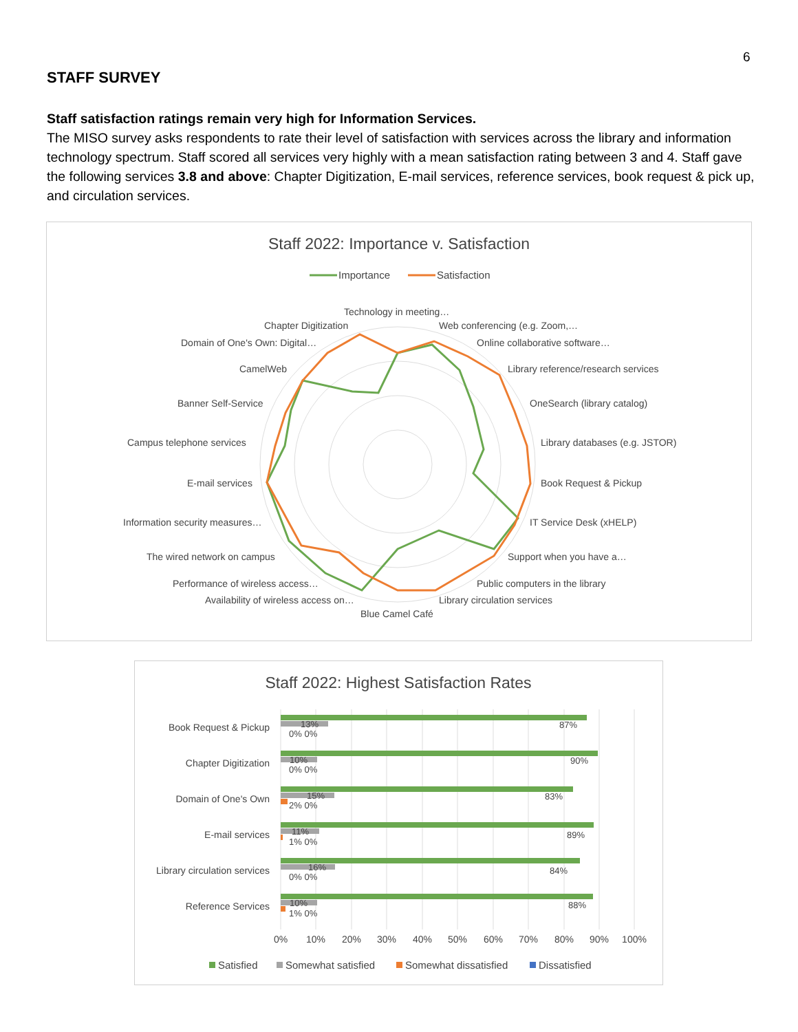6
STAFF SURVEY
Staff satisfaction ratings remain very high for Information Services.
The MISO survey asks respondents to rate their level of satisfaction with services across the library and information technology spectrum. Staff scored all services very highly with a mean satisfaction rating between 3 and 4. Staff gave the following services 3.8 and above: Chapter Digitization, E-mail services, reference services, book request & pick up, and circulation services.
Staff 2022: Importance v. Satisfaction
Importance
Satisfaction
Technology in meeting…
Web conferencing (e.g. Zoom,…
Chapter Digitization
Online collaborative software…
Domain of One's Own: Digital…
Library reference/research services
CamelWeb
OneSearch (library catalog)
Banner Self-Service
Library databases (e.g. JSTOR)
Campus telephone services
Book Request & Pickup
E-mail services
IT Service Desk (xHELP)
Information security measures…
Support when you have a…
The wired network on campus
Public computers in the library
Performance of wireless access…
Library circulation services
Availability of wireless access on…
Blue Camel Café
Staff 2022: Highest Satisfaction Rates
Book Request & Pickup
Chapter Digitization
Domain of One's Own
E-mail services
Library circulation services
Reference Services
87%
13%
0% 0%
90%
10%
0% 0%
83%
15%
2% 0%
89%
11%
1% 0%
84%
16%
0% 0%
88%
10%
1% 0%
0%
10%
20%
30%
40%
50%
60%
70%
80%
90%
100%
Satisfied
Somewhat satisfied
Somewhat dissatisfied
Dissatisfied